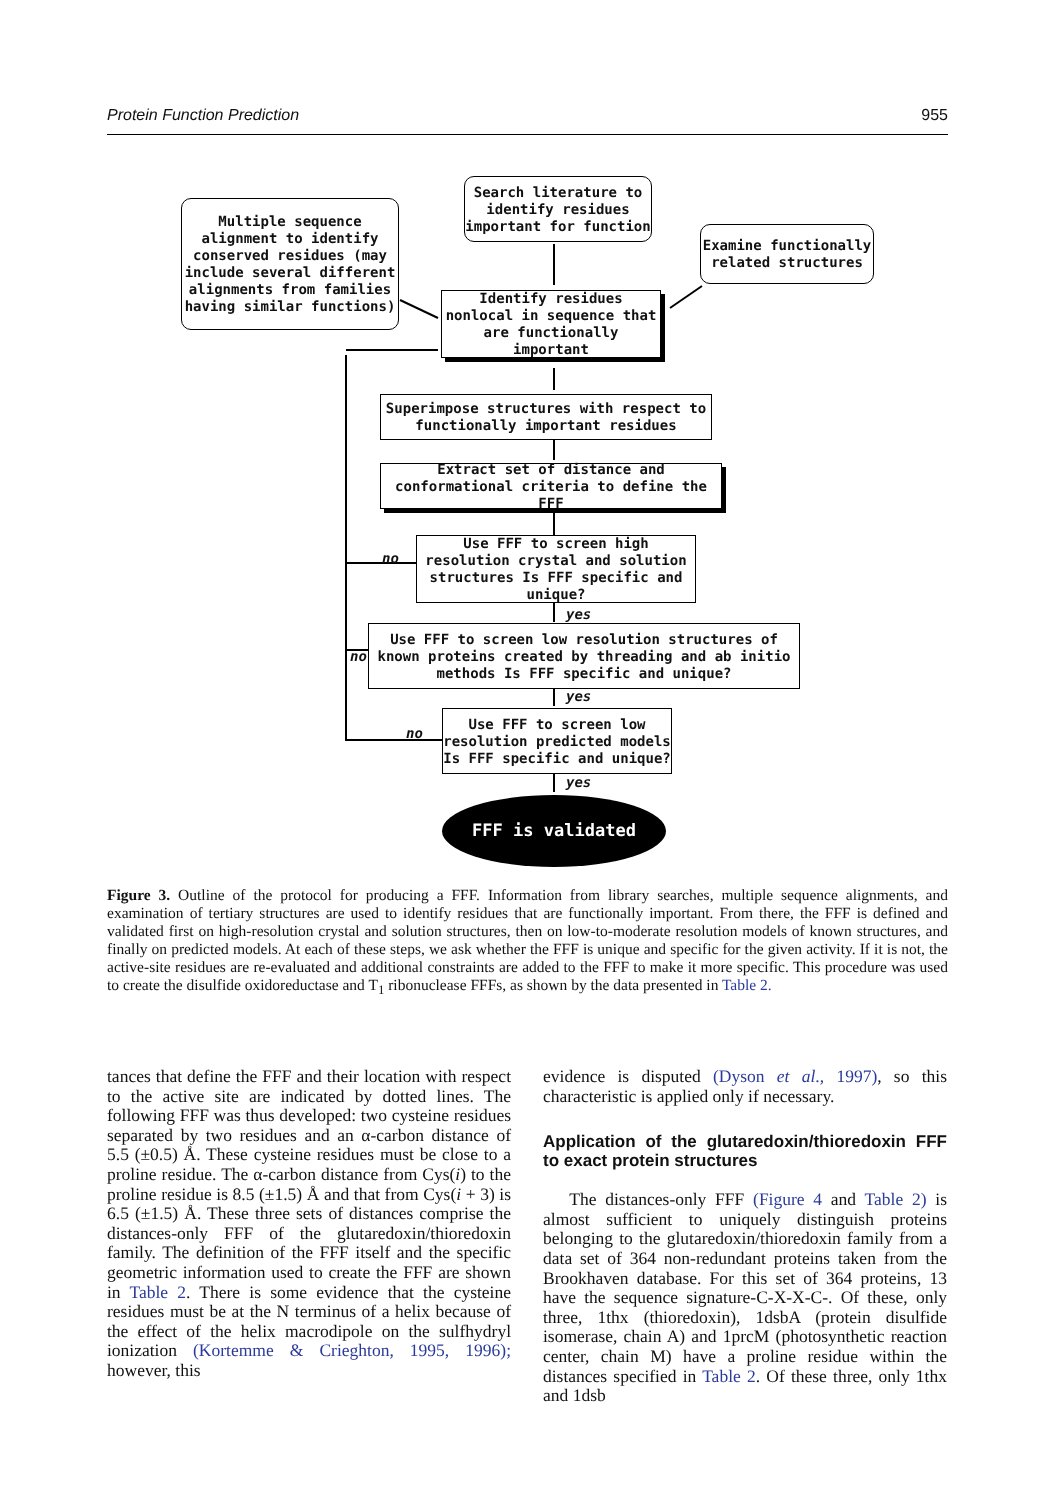Protein Function Prediction 955
Search literature to identify residues important for function
Multiple sequence alignment to identify conserved residues (may include several different alignments from families having similar functions)
Examine functionally related structures
Identify residues nonlocal in sequence that are functionally important
Superimpose structures with respect to functionally important residues
Extract set of distance and conformational criteria to define the FFF
no
Use FFF to screen high resolution crystal and solution structures Is FFF specific and unique?
yes
no
Use FFF to screen low resolution structures of known proteins created by threading and ab initio methods Is FFF specific and unique?
yes
no
Use FFF to screen low resolution predicted models Is FFF specific and unique?
yes
FFF is validated
Figure 3. Outline of the protocol for producing a FFF. Information from library searches, multiple sequence alignments, and examination of tertiary structures are used to identify residues that are functionally important. From there, the FFF is defined and validated first on high-resolution crystal and solution structures, then on low-to-moderate resolution models of known structures, and finally on predicted models. At each of these steps, we ask whether the FFF is unique and specific for the given activity. If it is not, the active-site residues are re-evaluated and additional constraints are added to the FFF to make it more specific. This procedure was used to create the disulfide oxidoreductase and T<sub>1</sub> ribonuclease FFFs, as shown by the data presented in Table 2.
tances that define the FFF and their location with respect to the active site are indicated by dotted lines. The following FFF was thus developed: two cysteine residues separated by two residues and an α-carbon distance of 5.5 (±0.5) Å. These cysteine residues must be close to a proline residue. The α-carbon distance from Cys(i) to the proline residue is 8.5 (±1.5) Å and that from Cys(i + 3) is 6.5 (±1.5) Å. These three sets of distances comprise the distances-only FFF of the glutaredoxin/thioredoxin family. The definition of the FFF itself and the specific geometric information used to create the FFF are shown in Table 2. There is some evidence that the cysteine residues must be at the N terminus of a helix because of the effect of the helix macrodipole on the sulfhydryl ionization (Kortemme & Crieghton, 1995, 1996); however, this
evidence is disputed (Dyson et al., 1997), so this characteristic is applied only if necessary.
Application of the glutaredoxin/thioredoxin FFF to exact protein structures
The distances-only FFF (Figure 4 and Table 2) is almost sufficient to uniquely distinguish proteins belonging to the glutaredoxin/thioredoxin family from a data set of 364 non-redundant proteins taken from the Brookhaven database. For this set of 364 proteins, 13 have the sequence signature-C-X-X-C-. Of these, only three, 1thx (thioredoxin), 1dsbA (protein disulfide isomerase, chain A) and 1prcM (photosynthetic reaction center, chain M) have a proline residue within the distances specified in Table 2. Of these three, only 1thx and 1dsb